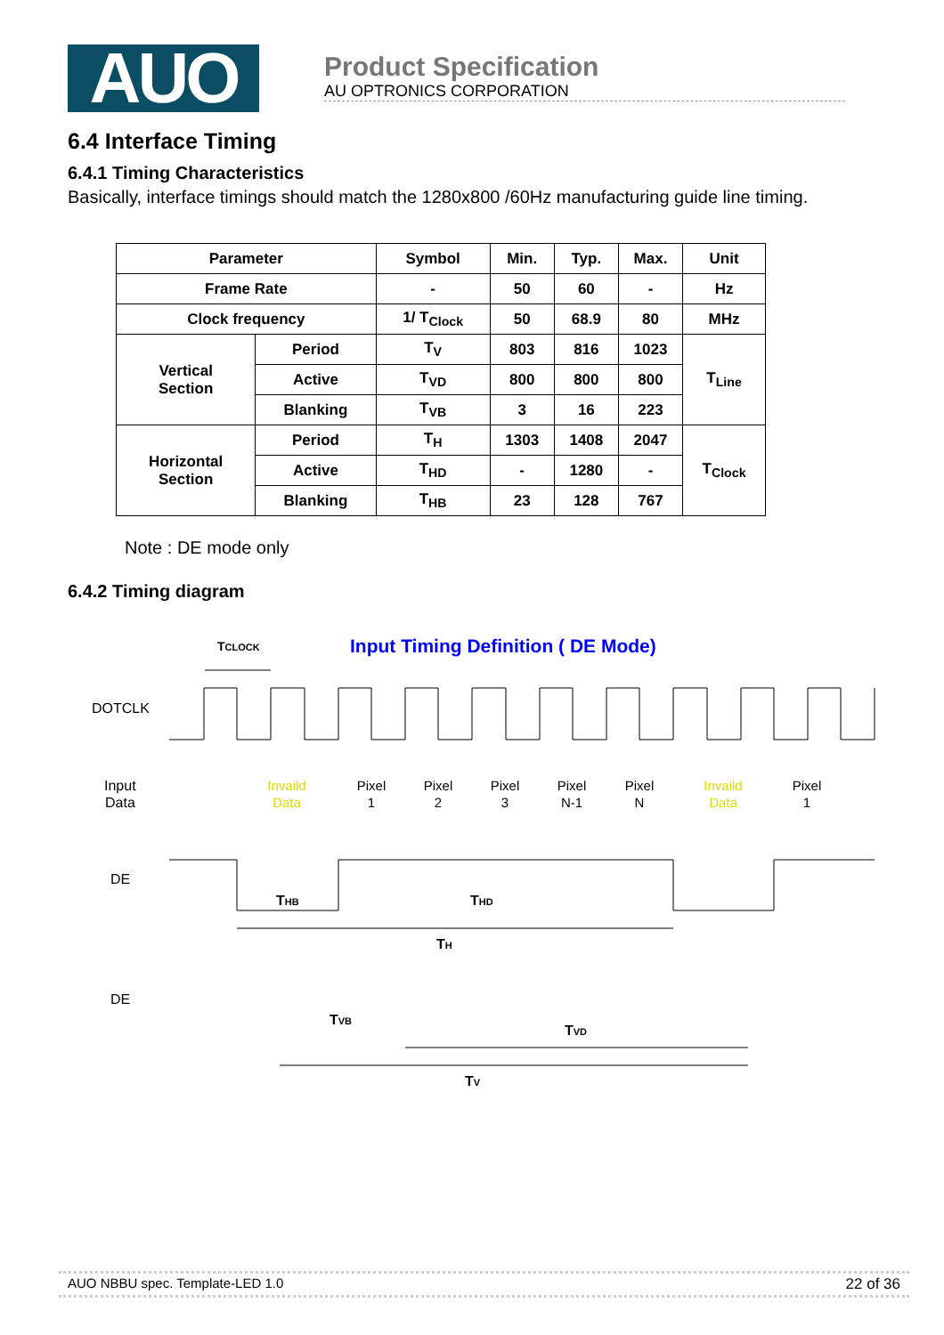AUO
Product Specification
AU OPTRONICS CORPORATION
6.4 Interface Timing
6.4.1 Timing Characteristics
Basically, interface timings should match the 1280x800 /60Hz manufacturing guide line timing.
| Parameter | | Symbol | Min. | Typ. | Max. | Unit |
| --- | --- | --- | --- | --- | --- | --- |
| Frame Rate | | - | 50 | 60 | - | Hz |
| Clock frequency | | 1/ T<sub>Clock</sub> | 50 | 68.9 | 80 | MHz |
| Vertical Section | Period | T<sub>V</sub> | 803 | 816 | 1023 | T<sub>Line</sub> |
| | Active | T<sub>VD</sub> | 800 | 800 | 800 | |
| | Blanking | T<sub>VB</sub> | 3 | 16 | 223 | |
| Horizontal Section | Period | T<sub>H</sub> | 1303 | 1408 | 2047 | T<sub>Clock</sub> |
| | Active | T<sub>HD</sub> | - | 1280 | - | |
| | Blanking | T<sub>HB</sub> | 23 | 128 | 767 | |
Note : DE mode only
6.4.2 Timing diagram
Input Timing Definition ( DE Mode)
TCLOCK
DOTCLK
Input
Data
Invaild
Data
Pixel
1
Pixel
2
Pixel
3
Pixel
N-1
Pixel
N
Invaild
Data
Pixel
1
DE
THB
THD
TH
DE
TVB
TVD
TV
AUO NBBU spec. Template-LED 1.0 22 of 36